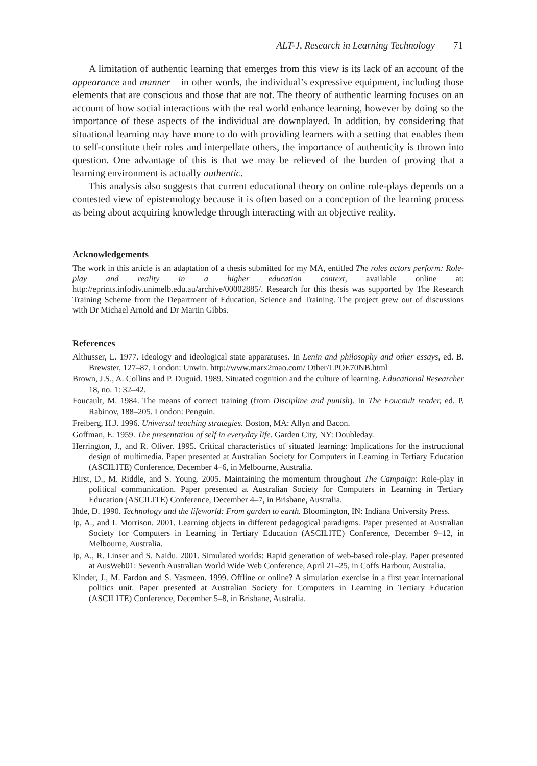ALT-J, Research in Learning Technology 71
A limitation of authentic learning that emerges from this view is its lack of an account of the appearance and manner – in other words, the individual’s expressive equipment, including those elements that are conscious and those that are not. The theory of authentic learning focuses on an account of how social interactions with the real world enhance learning, however by doing so the importance of these aspects of the individual are downplayed. In addition, by considering that situational learning may have more to do with providing learners with a setting that enables them to self-constitute their roles and interpellate others, the importance of authenticity is thrown into question. One advantage of this is that we may be relieved of the burden of proving that a learning environment is actually authentic.
This analysis also suggests that current educational theory on online role-plays depends on a contested view of epistemology because it is often based on a conception of the learning process as being about acquiring knowledge through interacting with an objective reality.
Acknowledgements
The work in this article is an adaptation of a thesis submitted for my MA, entitled The roles actors perform: Role-play and reality in a higher education context, available online at: http://eprints.infodiv.unimelb.edu.au/archive/00002885/. Research for this thesis was supported by The Research Training Scheme from the Department of Education, Science and Training. The project grew out of discussions with Dr Michael Arnold and Dr Martin Gibbs.
References
Althusser, L. 1977. Ideology and ideological state apparatuses. In Lenin and philosophy and other essays, ed. B. Brewster, 127–87. London: Unwin. http://www.marx2mao.com/ Other/LPOE70NB.html
Brown, J.S., A. Collins and P. Duguid. 1989. Situated cognition and the culture of learning. Educational Researcher 18, no. 1: 32–42.
Foucault, M. 1984. The means of correct training (from Discipline and punish). In The Foucault reader, ed. P. Rabinov, 188–205. London: Penguin.
Freiberg, H.J. 1996. Universal teaching strategies. Boston, MA: Allyn and Bacon.
Goffman, E. 1959. The presentation of self in everyday life. Garden City, NY: Doubleday.
Herrington, J., and R. Oliver. 1995. Critical characteristics of situated learning: Implications for the instructional design of multimedia. Paper presented at Australian Society for Computers in Learning in Tertiary Education (ASCILITE) Conference, December 4–6, in Melbourne, Australia.
Hirst, D., M. Riddle, and S. Young. 2005. Maintaining the momentum throughout The Campaign: Role-play in political communication. Paper presented at Australian Society for Computers in Learning in Tertiary Education (ASCILITE) Conference, December 4–7, in Brisbane, Australia.
Ihde, D. 1990. Technology and the lifeworld: From garden to earth. Bloomington, IN: Indiana University Press.
Ip, A., and I. Morrison. 2001. Learning objects in different pedagogical paradigms. Paper presented at Australian Society for Computers in Learning in Tertiary Education (ASCILITE) Conference, December 9–12, in Melbourne, Australia.
Ip, A., R. Linser and S. Naidu. 2001. Simulated worlds: Rapid generation of web-based role-play. Paper presented at AusWeb01: Seventh Australian World Wide Web Conference, April 21–25, in Coffs Harbour, Australia.
Kinder, J., M. Fardon and S. Yasmeen. 1999. Offline or online? A simulation exercise in a first year international politics unit. Paper presented at Australian Society for Computers in Learning in Tertiary Education (ASCILITE) Conference, December 5–8, in Brisbane, Australia.